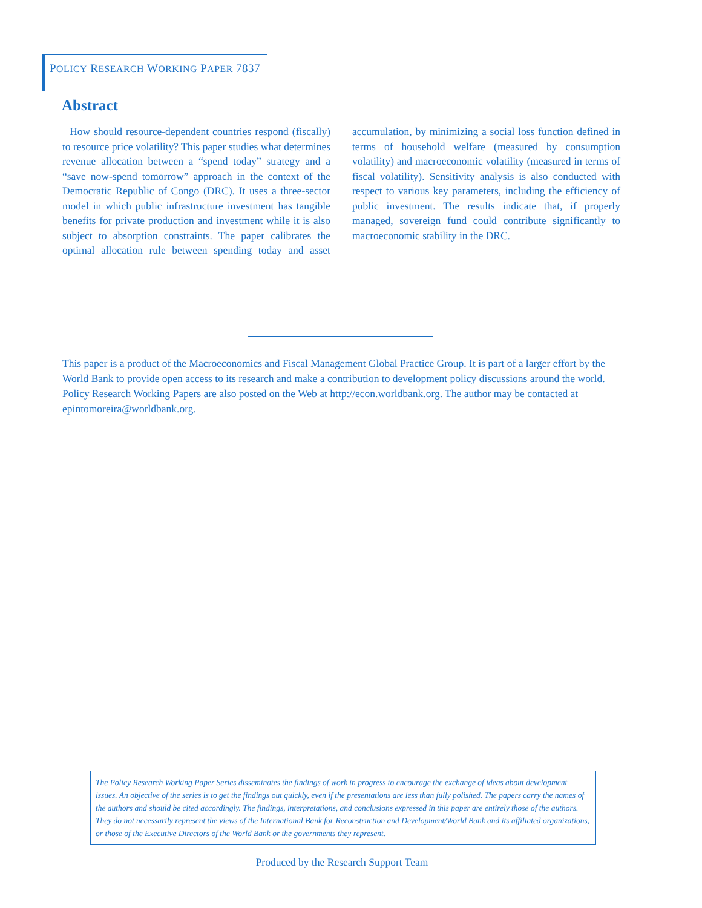POLICY RESEARCH WORKING PAPER 7837
Abstract
How should resource-dependent countries respond (fiscally) to resource price volatility? This paper studies what determines revenue allocation between a “spend today” strategy and a “save now-spend tomorrow” approach in the context of the Democratic Republic of Congo (DRC). It uses a three-sector model in which public infrastructure investment has tangible benefits for private production and investment while it is also subject to absorption constraints. The paper calibrates the optimal allocation rule between spending today and asset accumulation, by minimizing a social loss function defined in terms of household welfare (measured by consumption volatility) and macroeconomic volatility (measured in terms of fiscal volatility). Sensitivity analysis is also conducted with respect to various key parameters, including the efficiency of public investment. The results indicate that, if properly managed, sovereign fund could contribute significantly to macroeconomic stability in the DRC.
This paper is a product of the Macroeconomics and Fiscal Management Global Practice Group. It is part of a larger effort by the World Bank to provide open access to its research and make a contribution to development policy discussions around the world. Policy Research Working Papers are also posted on the Web at http://econ.worldbank.org. The author may be contacted at epintomoreira@worldbank.org.
The Policy Research Working Paper Series disseminates the findings of work in progress to encourage the exchange of ideas about development issues. An objective of the series is to get the findings out quickly, even if the presentations are less than fully polished. The papers carry the names of the authors and should be cited accordingly. The findings, interpretations, and conclusions expressed in this paper are entirely those of the authors. They do not necessarily represent the views of the International Bank for Reconstruction and Development/World Bank and its affiliated organizations, or those of the Executive Directors of the World Bank or the governments they represent.
Produced by the Research Support Team